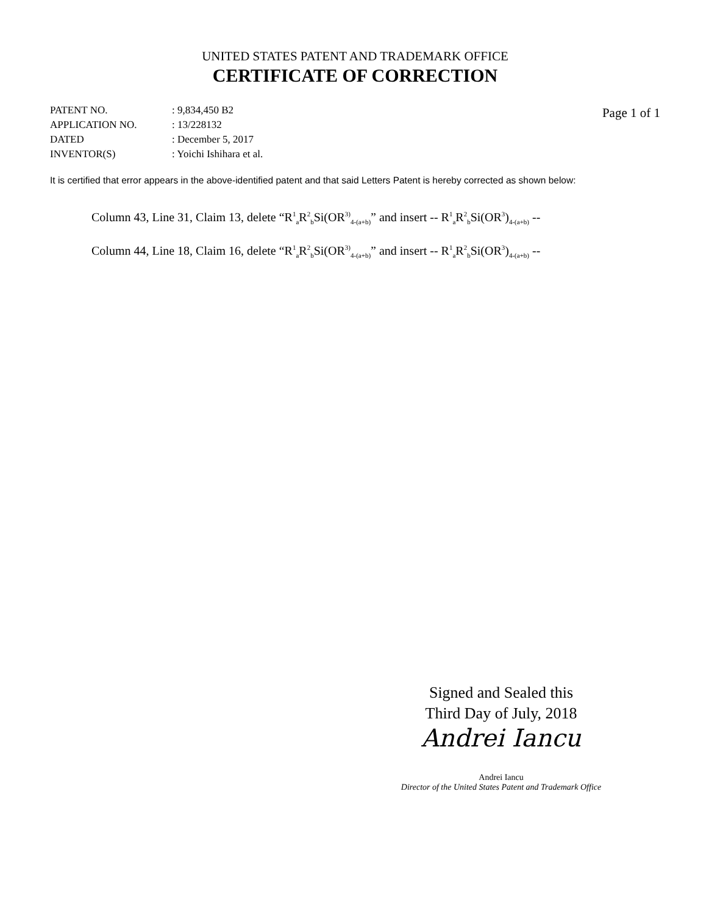UNITED STATES PATENT AND TRADEMARK OFFICE
CERTIFICATE OF CORRECTION
| PATENT NO. | : 9,834,450 B2 |
| APPLICATION NO. | : 13/228132 |
| DATED | : December 5, 2017 |
| INVENTOR(S) | : Yoichi Ishihara et al. |
Page 1 of 1
It is certified that error appears in the above-identified patent and that said Letters Patent is hereby corrected as shown below:
Column 43, Line 31, Claim 13, delete “R<sup>1</sup><sub>a</sub>R<sup>2</sup><sub>b</sub>Si(OR<sup>3)</sup><sub>4-(a+b)</sub>” and insert -- R<sup>1</sup><sub>a</sub>R<sup>2</sup><sub>b</sub>Si(OR<sup>3</sup>)<sub>4-(a+b)</sub> --
Column 44, Line 18, Claim 16, delete “R<sup>1</sup><sub>a</sub>R<sup>2</sup><sub>b</sub>Si(OR<sup>3)</sup><sub>4-(a+b)</sub>” and insert -- R<sup>1</sup><sub>a</sub>R<sup>2</sup><sub>b</sub>Si(OR<sup>3</sup>)<sub>4-(a+b)</sub> --
Signed and Sealed this
Third Day of July, 2018
Andrei Iancu
Andrei Iancu
Director of the United States Patent and Trademark Office